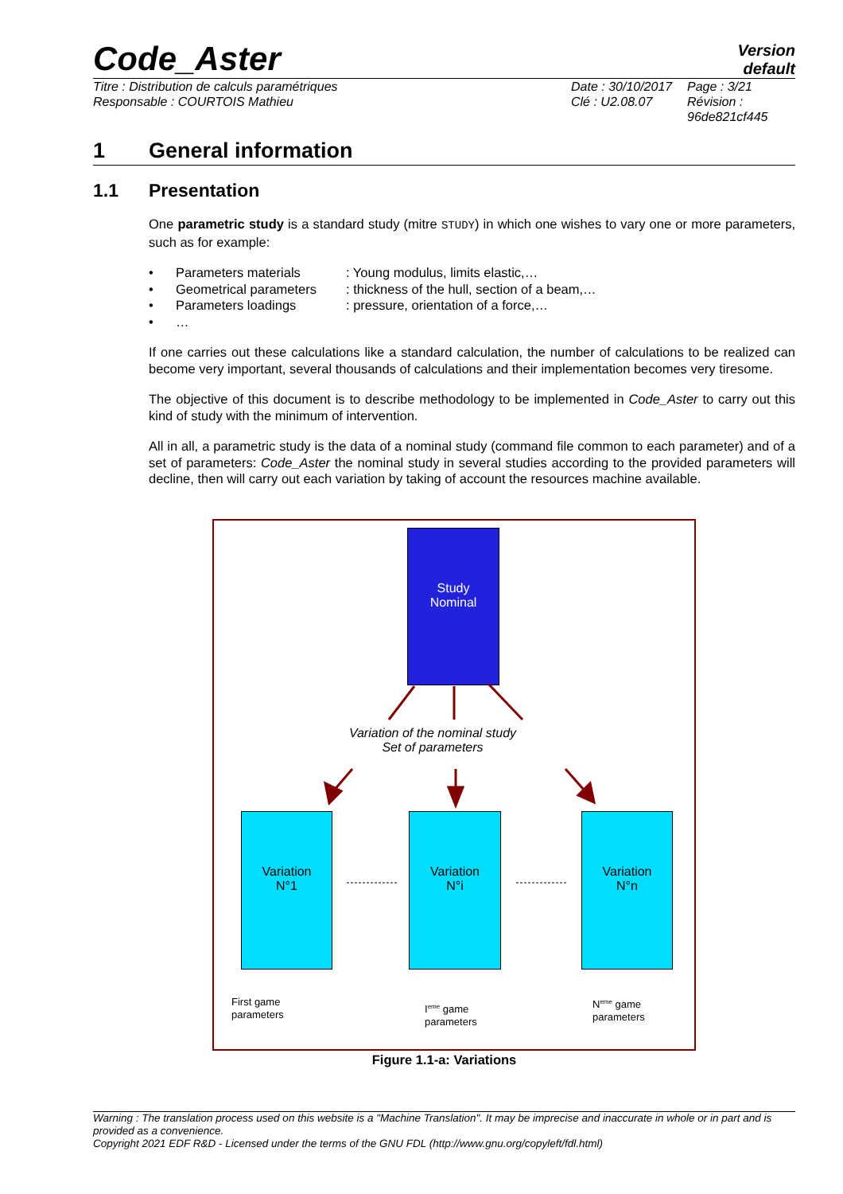Code_Aster
Version
default
Titre : Distribution de calculs paramétriques
Responsable : COURTOIS Mathieu
Date : 30/10/2017
Clé : U2.08.07
Page : 3/21
Révision :
96de821cf445
1 General information
1.1 Presentation
One parametric study is a standard study (mitre STUDY) in which one wishes to vary one or more parameters, such as for example:
• Parameters materials: Young modulus, limits elastic,…
• Geometrical parameters: thickness of the hull, section of a beam,…
• Parameters loadings: pressure, orientation of a force,…
• …
If one carries out these calculations like a standard calculation, the number of calculations to be realized can become very important, several thousands of calculations and their implementation becomes very tiresome.
The objective of this document is to describe methodology to be implemented in Code_Aster to carry out this kind of study with the minimum of intervention.
All in all, a parametric study is the data of a nominal study (command file common to each parameter) and of a set of parameters: Code_Aster the nominal study in several studies according to the provided parameters will decline, then will carry out each variation by taking of account the resources machine available.
Study
Nominal
Variation of the nominal study
Set of parameters
Variation
N°1
Variation
N°i
Variation
N°n
First game
parameters
I<sup>eme</sup> game
parameters
N<sup>eme</sup> game
parameters
Figure 1.1-a: Variations
Warning : The translation process used on this website is a "Machine Translation". It may be imprecise and inaccurate in whole or in part and is provided as a convenience.
Copyright 2021 EDF R&D - Licensed under the terms of the GNU FDL (http://www.gnu.org/copyleft/fdl.html)